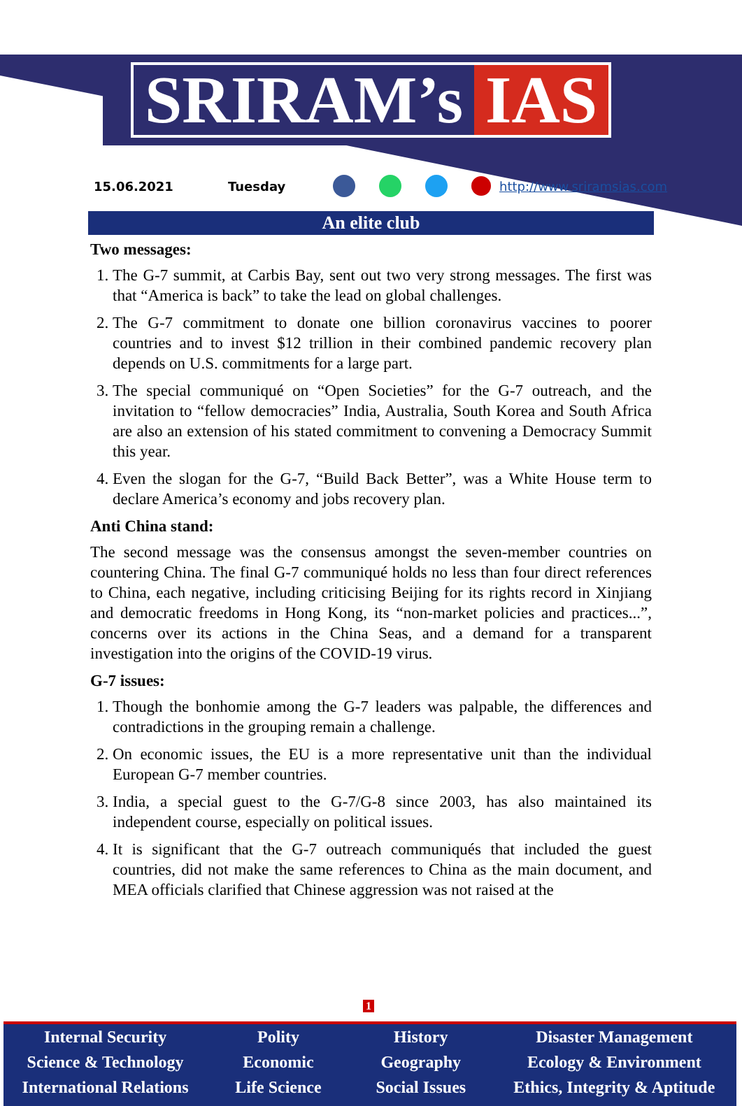SRIRAM’s IAS
15.06.2021 Tuesday http://www.sriramsias.com
An elite club
Two messages:
1. The G-7 summit, at Carbis Bay, sent out two very strong messages. The first was that “America is back” to take the lead on global challenges.
2. The G-7 commitment to donate one billion coronavirus vaccines to poorer countries and to invest $12 trillion in their combined pandemic recovery plan depends on U.S. commitments for a large part.
3. The special communiqué on “Open Societies” for the G-7 outreach, and the invitation to “fellow democracies” India, Australia, South Korea and South Africa are also an extension of his stated commitment to convening a Democracy Summit this year.
4. Even the slogan for the G-7, “Build Back Better”, was a White House term to declare America’s economy and jobs recovery plan.
Anti China stand:
The second message was the consensus amongst the seven-member countries on countering China. The final G-7 communiqué holds no less than four direct references to China, each negative, including criticising Beijing for its rights record in Xinjiang and democratic freedoms in Hong Kong, its “non-market policies and practices...”, concerns over its actions in the China Seas, and a demand for a transparent investigation into the origins of the COVID-19 virus.
G-7 issues:
1. Though the bonhomie among the G-7 leaders was palpable, the differences and contradictions in the grouping remain a challenge.
2. On economic issues, the EU is a more representative unit than the individual European G-7 member countries.
3. India, a special guest to the G-7/G-8 since 2003, has also maintained its independent course, especially on political issues.
4. It is significant that the G-7 outreach communiqués that included the guest countries, did not make the same references to China as the main document, and MEA officials clarified that Chinese aggression was not raised at the
1
Internal Security
Science & Technology
International Relations
Polity
Economic
Life Science
History
Geography
Social Issues
Disaster Management
Ecology & Environment
Ethics, Integrity & Aptitude